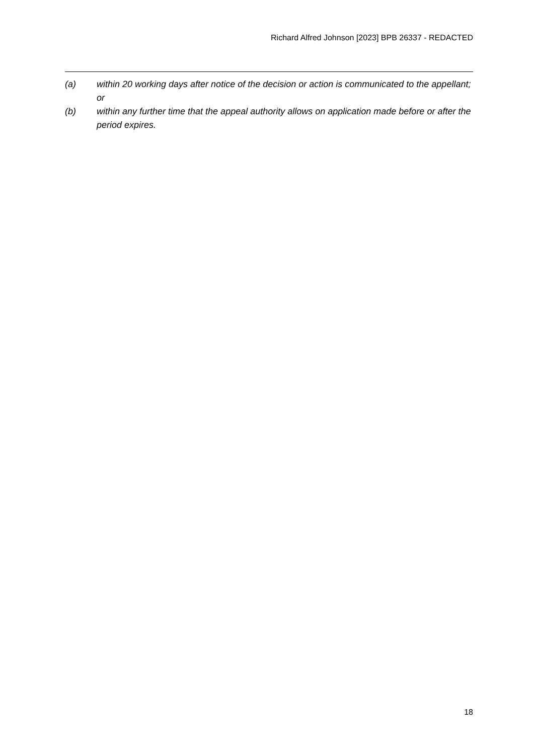Richard Alfred Johnson [2023] BPB 26337 - REDACTED
(a) within 20 working days after notice of the decision or action is communicated to the appellant; or
(b) within any further time that the appeal authority allows on application made before or after the period expires.
18